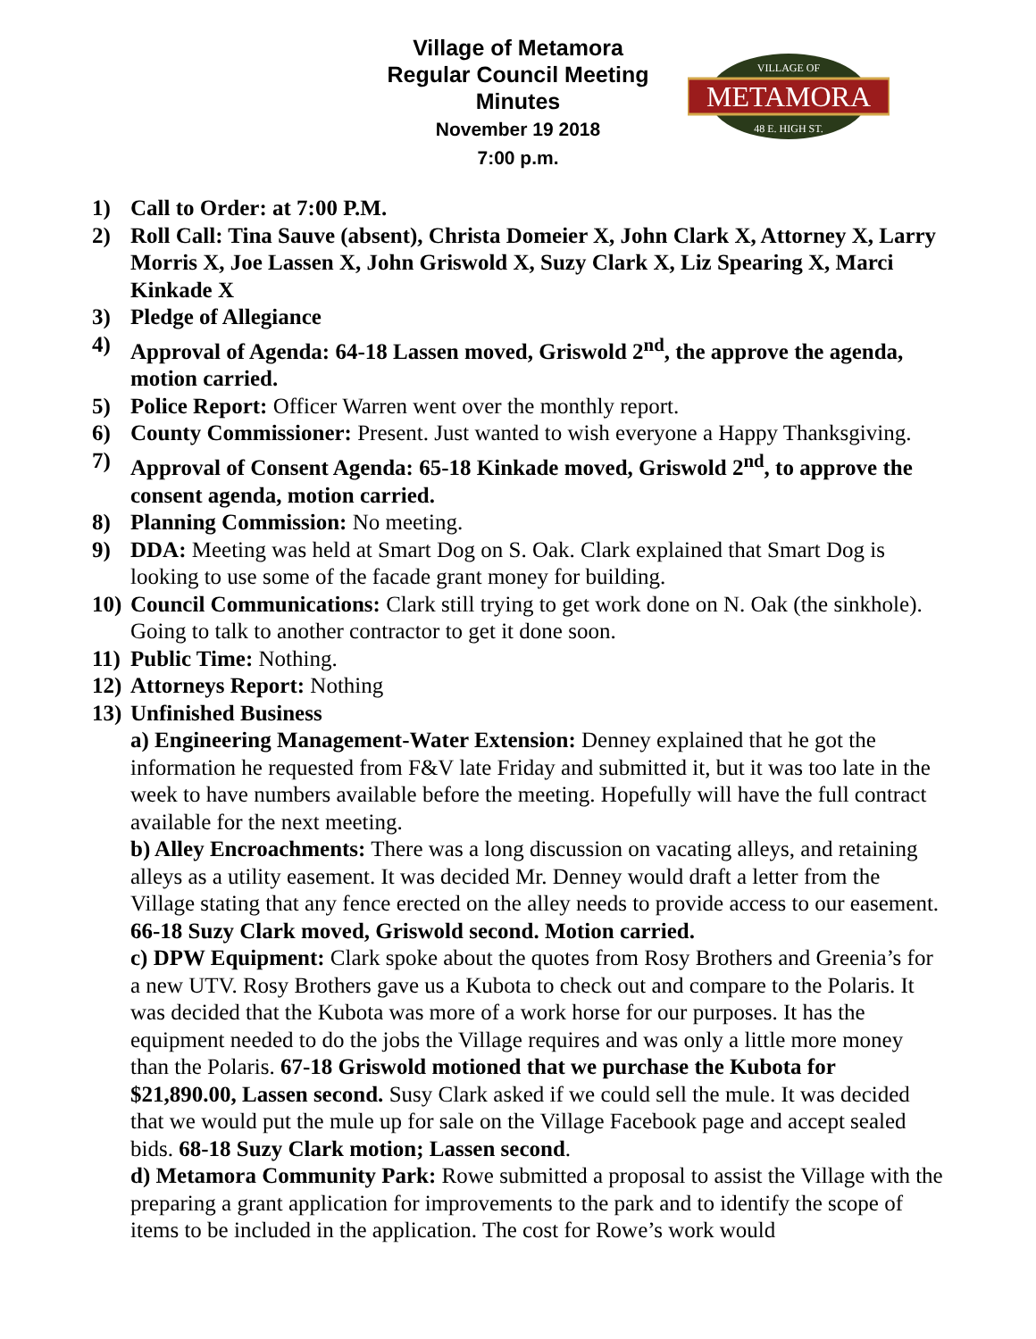Village of Metamora
Regular Council Meeting
Minutes
November 19 2018
7:00 p.m.
METAMORA
VILLAGE OF
48 E. HIGH ST.
1) Call to Order: at 7:00 P.M.
2) Roll Call: Tina Sauve (absent), Christa Domeier X, John Clark X, Attorney X, Larry Morris X, Joe Lassen X, John Griswold X, Suzy Clark X, Liz Spearing X, Marci Kinkade X
3) Pledge of Allegiance
4) Approval of Agenda: 64-18 Lassen moved, Griswold 2<sup>nd</sup>, the approve the agenda, motion carried.
5) Police Report: Officer Warren went over the monthly report.
6) County Commissioner: Present. Just wanted to wish everyone a Happy Thanksgiving.
7) Approval of Consent Agenda: 65-18 Kinkade moved, Griswold 2<sup>nd</sup>, to approve the consent agenda, motion carried.
8) Planning Commission: No meeting.
9) DDA: Meeting was held at Smart Dog on S. Oak. Clark explained that Smart Dog is looking to use some of the facade grant money for building.
10) Council Communications: Clark still trying to get work done on N. Oak (the sinkhole). Going to talk to another contractor to get it done soon.
11) Public Time: Nothing.
12) Attorneys Report: Nothing
13) Unfinished Business
a) Engineering Management-Water Extension: Denney explained that he got the information he requested from F&V late Friday and submitted it, but it was too late in the week to have numbers available before the meeting. Hopefully will have the full contract available for the next meeting.
b) Alley Encroachments: There was a long discussion on vacating alleys, and retaining alleys as a utility easement. It was decided Mr. Denney would draft a letter from the Village stating that any fence erected on the alley needs to provide access to our easement. 66-18 Suzy Clark moved, Griswold second. Motion carried.
c) DPW Equipment: Clark spoke about the quotes from Rosy Brothers and Greenia’s for a new UTV. Rosy Brothers gave us a Kubota to check out and compare to the Polaris. It was decided that the Kubota was more of a work horse for our purposes. It has the equipment needed to do the jobs the Village requires and was only a little more money than the Polaris. 67-18 Griswold motioned that we purchase the Kubota for $21,890.00, Lassen second. Susy Clark asked if we could sell the mule. It was decided that we would put the mule up for sale on the Village Facebook page and accept sealed bids. 68-18 Suzy Clark motion; Lassen second.
d) Metamora Community Park: Rowe submitted a proposal to assist the Village with the preparing a grant application for improvements to the park and to identify the scope of items to be included in the application. The cost for Rowe’s work would